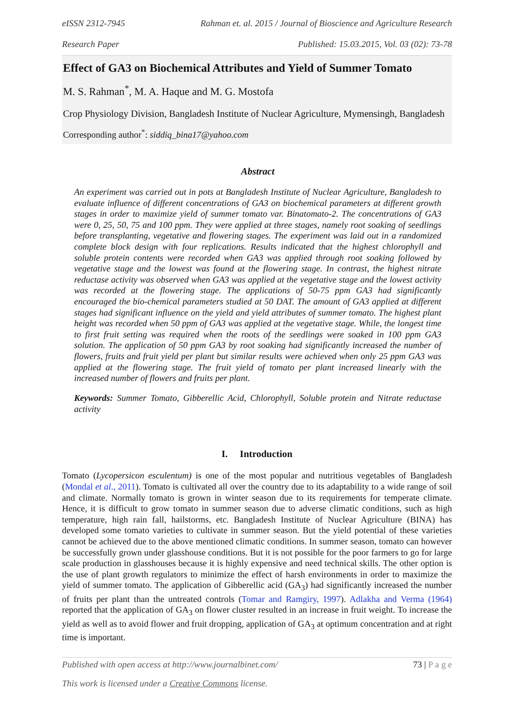eISSN 2312-7945 Rahman et. al. 2015 / Journal of Bioscience and Agriculture Research
Research Paper Published: 15.03.2015, Vol. 03 (02): 73-78
Effect of GA3 on Biochemical Attributes and Yield of Summer Tomato
M. S. Rahman<sup>*</sup>, M. A. Haque and M. G. Mostofa
Crop Physiology Division, Bangladesh Institute of Nuclear Agriculture, Mymensingh, Bangladesh
Corresponding author<sup>*</sup>: siddiq_bina17@yahoo.com
Abstract
An experiment was carried out in pots at Bangladesh Institute of Nuclear Agriculture, Bangladesh to evaluate influence of different concentrations of GA3 on biochemical parameters at different growth stages in order to maximize yield of summer tomato var. Binatomato-2. The concentrations of GA3 were 0, 25, 50, 75 and 100 ppm. They were applied at three stages, namely root soaking of seedlings before transplanting, vegetative and flowering stages. The experiment was laid out in a randomized complete block design with four replications. Results indicated that the highest chlorophyll and soluble protein contents were recorded when GA3 was applied through root soaking followed by vegetative stage and the lowest was found at the flowering stage. In contrast, the highest nitrate reductase activity was observed when GA3 was applied at the vegetative stage and the lowest activity was recorded at the flowering stage. The applications of 50-75 ppm GA3 had significantly encouraged the bio-chemical parameters studied at 50 DAT. The amount of GA3 applied at different stages had significant influence on the yield and yield attributes of summer tomato. The highest plant height was recorded when 50 ppm of GA3 was applied at the vegetative stage. While, the longest time to first fruit setting was required when the roots of the seedlings were soaked in 100 ppm GA3 solution. The application of 50 ppm GA3 by root soaking had significantly increased the number of flowers, fruits and fruit yield per plant but similar results were achieved when only 25 ppm GA3 was applied at the flowering stage. The fruit yield of tomato per plant increased linearly with the increased number of flowers and fruits per plant.
Keywords: Summer Tomato, Gibberellic Acid, Chlorophyll, Soluble protein and Nitrate reductase activity
I. Introduction
Tomato (Lycopersicon esculentum) is one of the most popular and nutritious vegetables of Bangladesh (Mondal et al., 2011). Tomato is cultivated all over the country due to its adaptability to a wide range of soil and climate. Normally tomato is grown in winter season due to its requirements for temperate climate. Hence, it is difficult to grow tomato in summer season due to adverse climatic conditions, such as high temperature, high rain fall, hailstorms, etc. Bangladesh Institute of Nuclear Agriculture (BINA) has developed some tomato varieties to cultivate in summer season. But the yield potential of these varieties cannot be achieved due to the above mentioned climatic conditions. In summer season, tomato can however be successfully grown under glasshouse conditions. But it is not possible for the poor farmers to go for large scale production in glasshouses because it is highly expensive and need technical skills. The other option is the use of plant growth regulators to minimize the effect of harsh environments in order to maximize the yield of summer tomato. The application of Gibberellic acid (GA<sub>3</sub>) had significantly increased the number of fruits per plant than the untreated controls (Tomar and Ramgiry, 1997). Adlakha and Verma (1964) reported that the application of GA<sub>3</sub> on flower cluster resulted in an increase in fruit weight. To increase the yield as well as to avoid flower and fruit dropping, application of GA<sub>3</sub> at optimum concentration and at right time is important.
Published with open access at http://www.journalbinet.com/ 73 | P a g e
This work is licensed under a Creative Commons license.